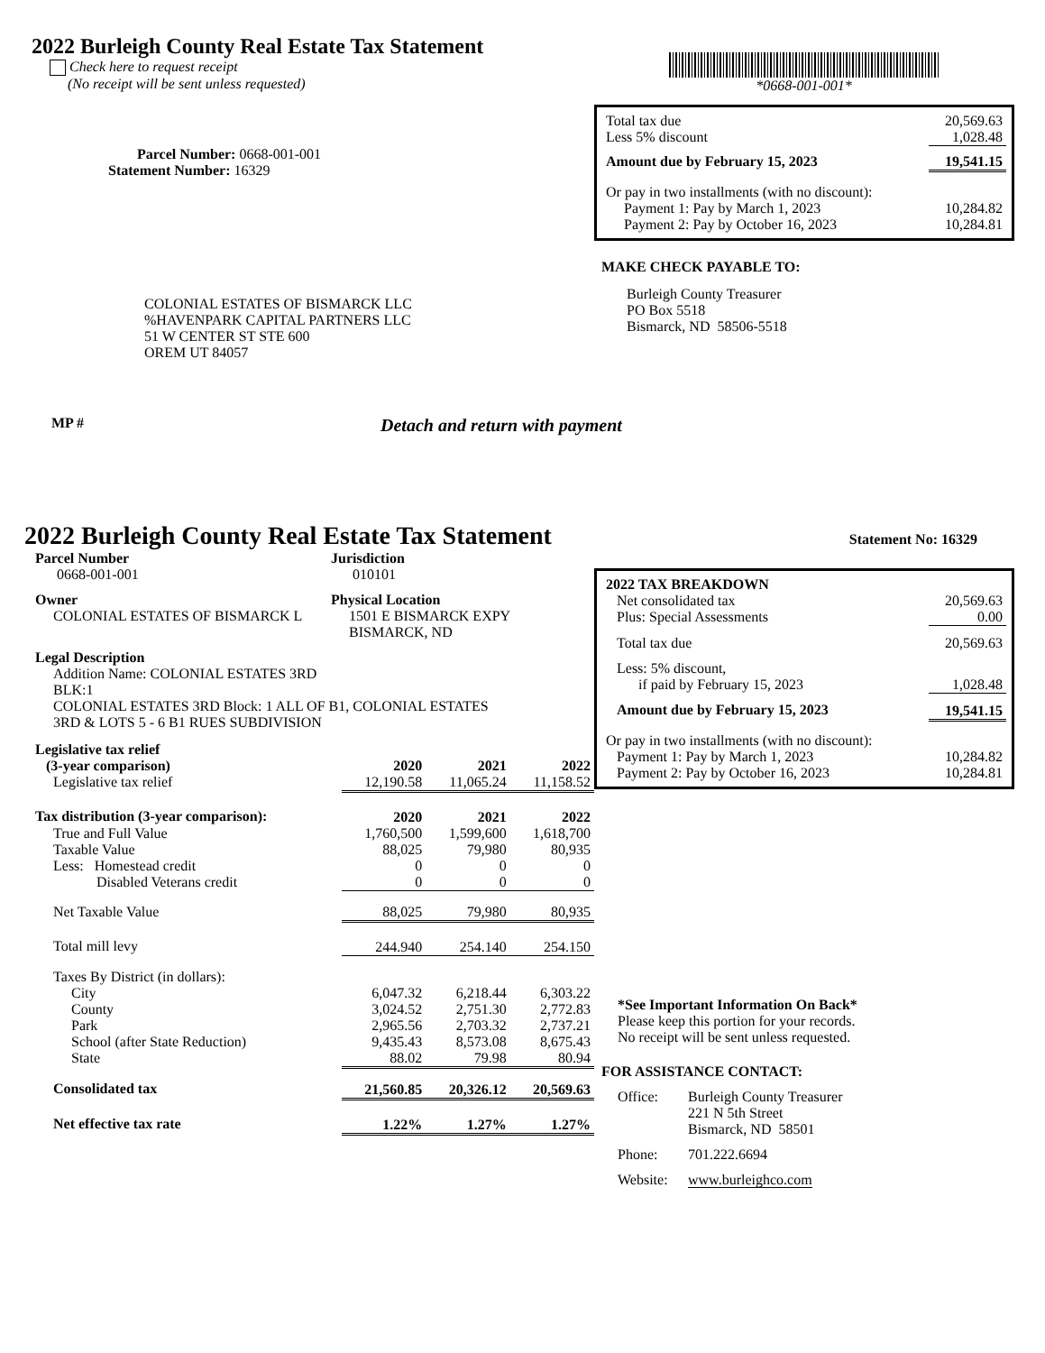2022 Burleigh County Real Estate Tax Statement
Check here to request receipt
(No receipt will be sent unless requested)
Parcel Number: 0668-001-001
Statement Number: 16329
COLONIAL ESTATES OF BISMARCK LLC
%HAVENPARK CAPITAL PARTNERS LLC
51 W CENTER ST STE 600
OREM UT 84057
*0668-001-001*
| Total tax due | 20,569.63 |
| Less 5% discount | 1,028.48 |
| Amount due by February 15, 2023 | 19,541.15 |
| Or pay in two installments (with no discount): | |
| Payment 1: Pay by March 1, 2023 | 10,284.82 |
| Payment 2: Pay by October 16, 2023 | 10,284.81 |
MAKE CHECK PAYABLE TO:
Burleigh County Treasurer
PO Box 5518
Bismarck, ND 58506-5518
MP # Detach and return with payment
2022 Burleigh County Real Estate Tax Statement
Statement No: 16329
| Parcel Number 0668-001-001 | Jurisdiction 010101 |
| Owner COLONIAL ESTATES OF BISMARCK L | Physical Location 1501 E BISMARCK EXPY BISMARCK, ND |
| Legal Description Addition Name: COLONIAL ESTATES 3RD BLK:1 COLONIAL ESTATES 3RD Block: 1 ALL OF B1, COLONIAL ESTATES 3RD & LOTS 5 - 6 B1 RUES SUBDIVISION | |
| Legislative tax relief (3-year comparison) | 2020 | 2021 | 2022 |
| Legislative tax relief | 12,190.58 | 11,065.24 | 11,158.52 |
| Tax distribution (3-year comparison): | 2020 | 2021 | 2022 |
| True and Full Value | 1,760,500 | 1,599,600 | 1,618,700 |
| Taxable Value | 88,025 | 79,980 | 80,935 |
| Less: Homestead credit | 0 | 0 | 0 |
| Disabled Veterans credit | 0 | 0 | 0 |
| Net Taxable Value | 88,025 | 79,980 | 80,935 |
| Total mill levy | 244.940 | 254.140 | 254.150 |
| Taxes By District (in dollars): | | | |
| City | 6,047.32 | 6,218.44 | 6,303.22 |
| County | 3,024.52 | 2,751.30 | 2,772.83 |
| Park | 2,965.56 | 2,703.32 | 2,737.21 |
| School (after State Reduction) | 9,435.43 | 8,573.08 | 8,675.43 |
| State | 88.02 | 79.98 | 80.94 |
| Consolidated tax | 21,560.85 | 20,326.12 | 20,569.63 |
| Net effective tax rate | 1.22% | 1.27% | 1.27% |
| 2022 TAX BREAKDOWN | |
| Net consolidated tax | 20,569.63 |
| Plus: Special Assessments | 0.00 |
| Total tax due | 20,569.63 |
| Less: 5% discount, if paid by February 15, 2023 | 1,028.48 |
| Amount due by February 15, 2023 | 19,541.15 |
| Or pay in two installments (with no discount): | |
| Payment 1: Pay by March 1, 2023 | 10,284.82 |
| Payment 2: Pay by October 16, 2023 | 10,284.81 |
*See Important Information On Back*
Please keep this portion for your records.
No receipt will be sent unless requested.
FOR ASSISTANCE CONTACT:
| Office: | Burleigh County Treasurer 221 N 5th Street Bismarck, ND 58501 |
| Phone: | 701.222.6694 |
| Website: | www.burleighco.com |